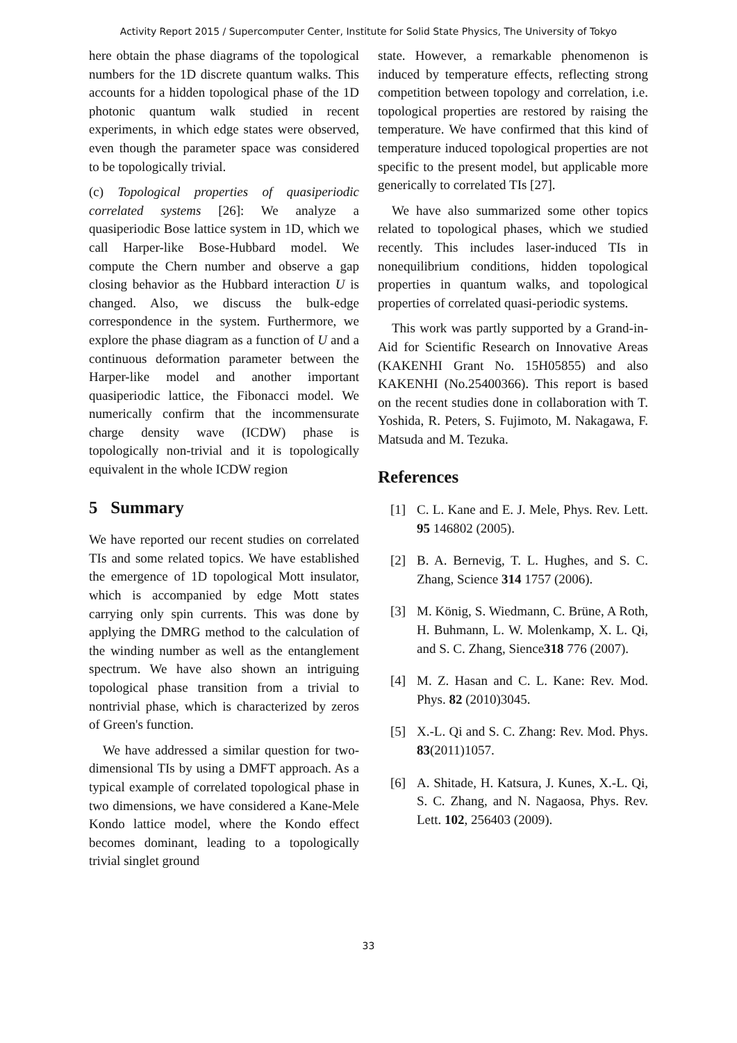Activity Report 2015 / Supercomputer Center, Institute for Solid State Physics, The University of Tokyo
here obtain the phase diagrams of the topological numbers for the 1D discrete quantum walks. This accounts for a hidden topological phase of the 1D photonic quantum walk studied in recent experiments, in which edge states were observed, even though the parameter space was considered to be topologically trivial.
(c) Topological properties of quasiperiodic correlated systems [26]: We analyze a quasiperiodic Bose lattice system in 1D, which we call Harper-like Bose-Hubbard model. We compute the Chern number and observe a gap closing behavior as the Hubbard interaction U is changed. Also, we discuss the bulk-edge correspondence in the system. Furthermore, we explore the phase diagram as a function of U and a continuous deformation parameter between the Harper-like model and another important quasiperiodic lattice, the Fibonacci model. We numerically confirm that the incommensurate charge density wave (ICDW) phase is topologically non-trivial and it is topologically equivalent in the whole ICDW region
5 Summary
We have reported our recent studies on correlated TIs and some related topics. We have established the emergence of 1D topological Mott insulator, which is accompanied by edge Mott states carrying only spin currents. This was done by applying the DMRG method to the calculation of the winding number as well as the entanglement spectrum. We have also shown an intriguing topological phase transition from a trivial to nontrivial phase, which is characterized by zeros of Green's function.
We have addressed a similar question for two-dimensional TIs by using a DMFT approach. As a typical example of correlated topological phase in two dimensions, we have considered a Kane-Mele Kondo lattice model, where the Kondo effect becomes dominant, leading to a topologically trivial singlet ground
state. However, a remarkable phenomenon is induced by temperature effects, reflecting strong competition between topology and correlation, i.e. topological properties are restored by raising the temperature. We have confirmed that this kind of temperature induced topological properties are not specific to the present model, but applicable more generically to correlated TIs [27].
We have also summarized some other topics related to topological phases, which we studied recently. This includes laser-induced TIs in nonequilibrium conditions, hidden topological properties in quantum walks, and topological properties of correlated quasi-periodic systems.
This work was partly supported by a Grand-in-Aid for Scientific Research on Innovative Areas (KAKENHI Grant No. 15H05855) and also KAKENHI (No.25400366). This report is based on the recent studies done in collaboration with T. Yoshida, R. Peters, S. Fujimoto, M. Nakagawa, F. Matsuda and M. Tezuka.
References
[1] C. L. Kane and E. J. Mele, Phys. Rev. Lett. 95 146802 (2005).
[2] B. A. Bernevig, T. L. Hughes, and S. C. Zhang, Science 314 1757 (2006).
[3] M. König, S. Wiedmann, C. Brüne, A Roth, H. Buhmann, L. W. Molenkamp, X. L. Qi, and S. C. Zhang, Sience318 776 (2007).
[4] M. Z. Hasan and C. L. Kane: Rev. Mod. Phys. 82 (2010)3045.
[5] X.-L. Qi and S. C. Zhang: Rev. Mod. Phys. 83(2011)1057.
[6] A. Shitade, H. Katsura, J. Kunes, X.-L. Qi, S. C. Zhang, and N. Nagaosa, Phys. Rev. Lett. 102, 256403 (2009).
33